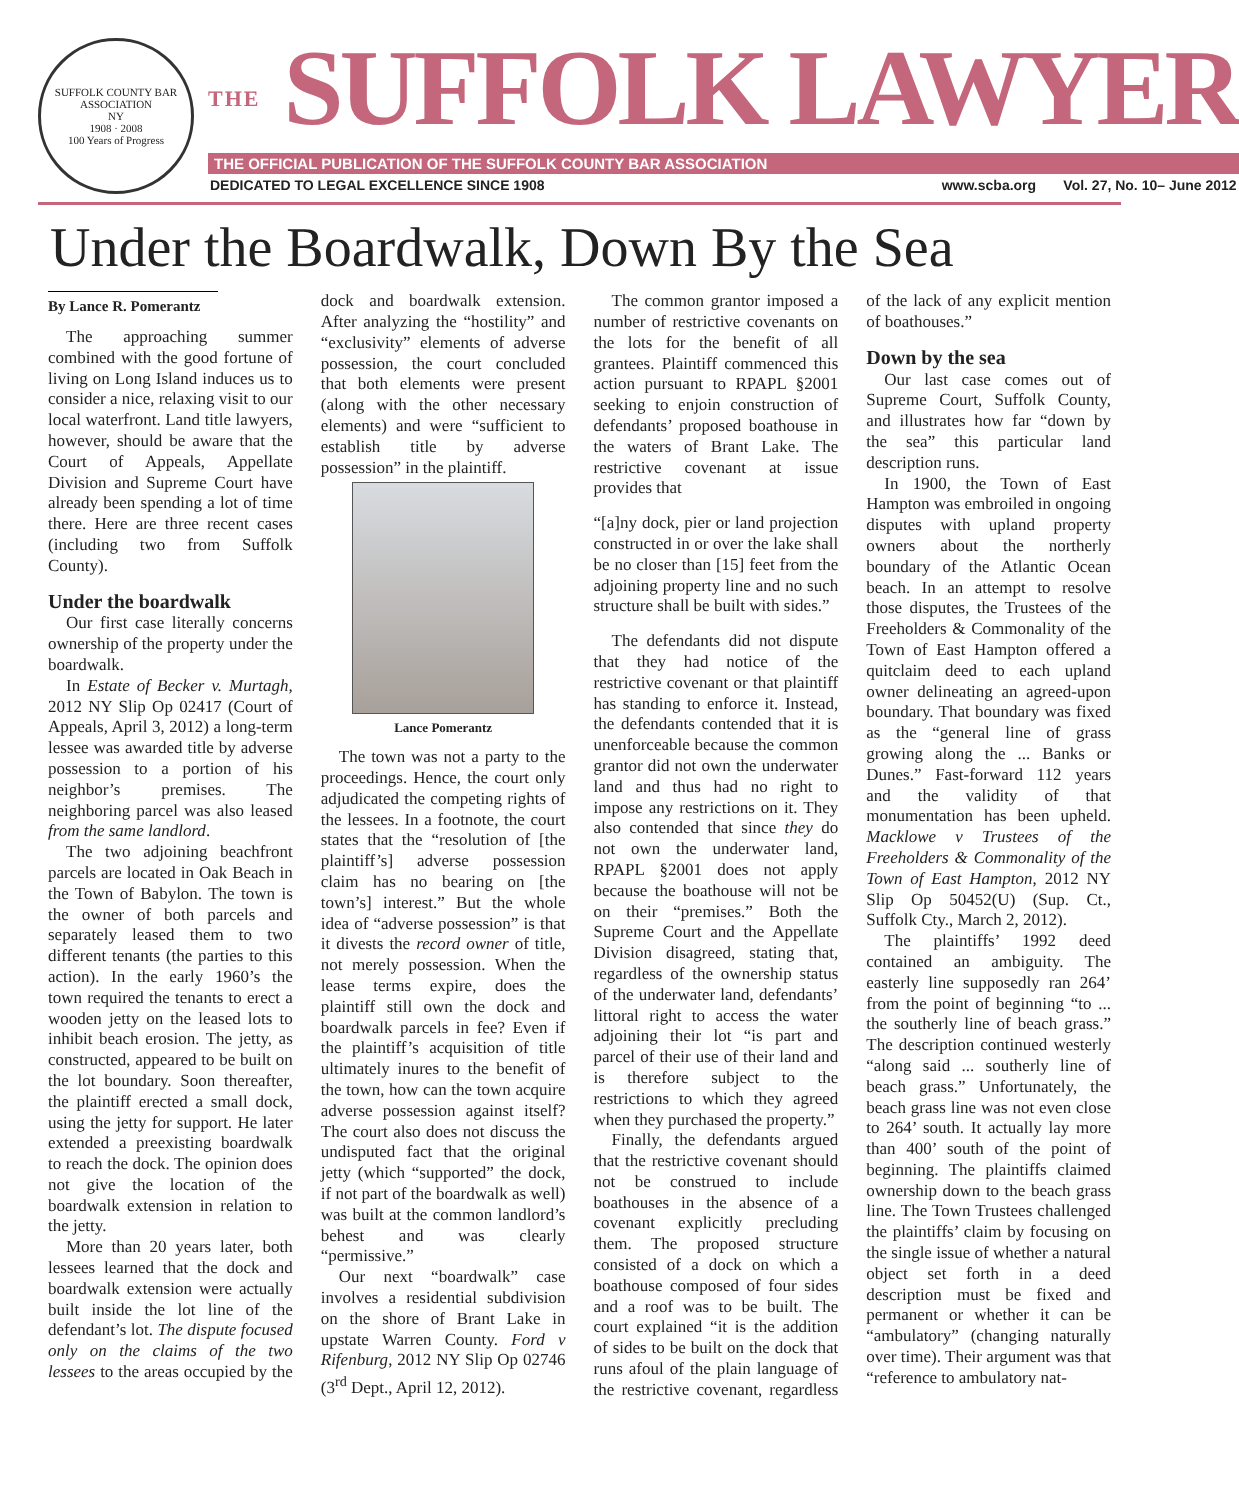SUFFOLK COUNTY BAR ASSOCIATION
NY
1908 · 2008
100 Years of Progress
THE SUFFOLK LAWYER
THE OFFICIAL PUBLICATION OF THE SUFFOLK COUNTY BAR ASSOCIATION
DEDICATED TO LEGAL EXCELLENCE SINCE 1908 www.scba.org Vol. 27, No. 10– June 2012
Under the Boardwalk, Down By the Sea
By Lance R. Pomerantz
The approaching summer combined with the good fortune of living on Long Island induces us to consider a nice, relaxing visit to our local waterfront. Land title lawyers, however, should be aware that the Court of Appeals, Appellate Division and Supreme Court have already been spending a lot of time there. Here are three recent cases (including two from Suffolk County).
Under the boardwalk
Our first case literally concerns ownership of the property under the boardwalk.
In Estate of Becker v. Murtagh, 2012 NY Slip Op 02417 (Court of Appeals, April 3, 2012) a long-term lessee was awarded title by adverse possession to a portion of his neighbor’s premises. The neighboring parcel was also leased from the same landlord.
The two adjoining beachfront parcels are located in Oak Beach in the Town of Babylon. The town is the owner of both parcels and separately leased them to two different tenants (the parties to this action). In the early 1960’s the town required the tenants to erect a wooden jetty on the leased lots to inhibit beach erosion. The jetty, as constructed, appeared to be built on the lot boundary. Soon thereafter, the plaintiff erected a small dock, using the jetty for support. He later extended a preexisting boardwalk to reach the dock. The opinion does not give the location of the boardwalk extension in relation to the jetty.
More than 20 years later, both lessees learned that the dock and boardwalk extension were actually built inside the lot line of the defendant’s lot. The dispute focused only on the claims of the two lessees to the areas occupied by the dock and boardwalk extension. After analyzing the “hostility” and “exclusivity” elements of adverse possession, the court concluded that both elements were present (along with the other necessary elements) and were “sufficient to establish title by adverse possession” in the plaintiff.
Lance Pomerantz
The town was not a party to the proceedings. Hence, the court only adjudicated the competing rights of the lessees. In a footnote, the court states that the “resolution of [the plaintiff’s] adverse possession claim has no bearing on [the town’s] interest.” But the whole idea of “adverse possession” is that it divests the record owner of title, not merely possession. When the lease terms expire, does the plaintiff still own the dock and boardwalk parcels in fee? Even if the plaintiff’s acquisition of title ultimately inures to the benefit of the town, how can the town acquire adverse possession against itself? The court also does not discuss the undisputed fact that the original jetty (which “supported” the dock, if not part of the boardwalk as well) was built at the common landlord’s behest and was clearly “permissive.”
Our next “boardwalk” case involves a residential subdivision on the shore of Brant Lake in upstate Warren County. Ford v Rifenburg, 2012 NY Slip Op 02746 (3<sup>rd</sup> Dept., April 12, 2012).
The common grantor imposed a number of restrictive covenants on the lots for the benefit of all grantees. Plaintiff commenced this action pursuant to RPAPL §2001 seeking to enjoin construction of defendants’ proposed boathouse in the waters of Brant Lake. The restrictive covenant at issue provides that
“[a]ny dock, pier or land projection constructed in or over the lake shall be no closer than [15] feet from the adjoining property line and no such structure shall be built with sides.”
The defendants did not dispute that they had notice of the restrictive covenant or that plaintiff has standing to enforce it. Instead, the defendants contended that it is unenforceable because the common grantor did not own the underwater land and thus had no right to impose any restrictions on it. They also contended that since they do not own the underwater land, RPAPL §2001 does not apply because the boathouse will not be on their “premises.” Both the Supreme Court and the Appellate Division disagreed, stating that, regardless of the ownership status of the underwater land, defendants’ littoral right to access the water adjoining their lot “is part and parcel of their use of their land and is therefore subject to the restrictions to which they agreed when they purchased the property.”
Finally, the defendants argued that the restrictive covenant should not be construed to include boathouses in the absence of a covenant explicitly precluding them. The proposed structure consisted of a dock on which a boathouse composed of four sides and a roof was to be built. The court explained “it is the addition of sides to be built on the dock that runs afoul of the plain language of the restrictive covenant, regardless of the lack of any explicit mention of boathouses.”
Down by the sea
Our last case comes out of Supreme Court, Suffolk County, and illustrates how far “down by the sea” this particular land description runs.
In 1900, the Town of East Hampton was embroiled in ongoing disputes with upland property owners about the northerly boundary of the Atlantic Ocean beach. In an attempt to resolve those disputes, the Trustees of the Freeholders & Commonality of the Town of East Hampton offered a quitclaim deed to each upland owner delineating an agreed-upon boundary. That boundary was fixed as the “general line of grass growing along the ... Banks or Dunes.” Fast-forward 112 years and the validity of that monumentation has been upheld. Macklowe v Trustees of the Freeholders & Commonality of the Town of East Hampton, 2012 NY Slip Op 50452(U) (Sup. Ct., Suffolk Cty., March 2, 2012).
The plaintiffs’ 1992 deed contained an ambiguity. The easterly line supposedly ran 264’ from the point of beginning “to ... the southerly line of beach grass.” The description continued westerly “along said ... southerly line of beach grass.” Unfortunately, the beach grass line was not even close to 264’ south. It actually lay more than 400’ south of the point of beginning. The plaintiffs claimed ownership down to the beach grass line. The Town Trustees challenged the plaintiffs’ claim by focusing on the single issue of whether a natural object set forth in a deed description must be fixed and permanent or whether it can be “ambulatory” (changing naturally over time). Their argument was that “reference to ambulatory nat-